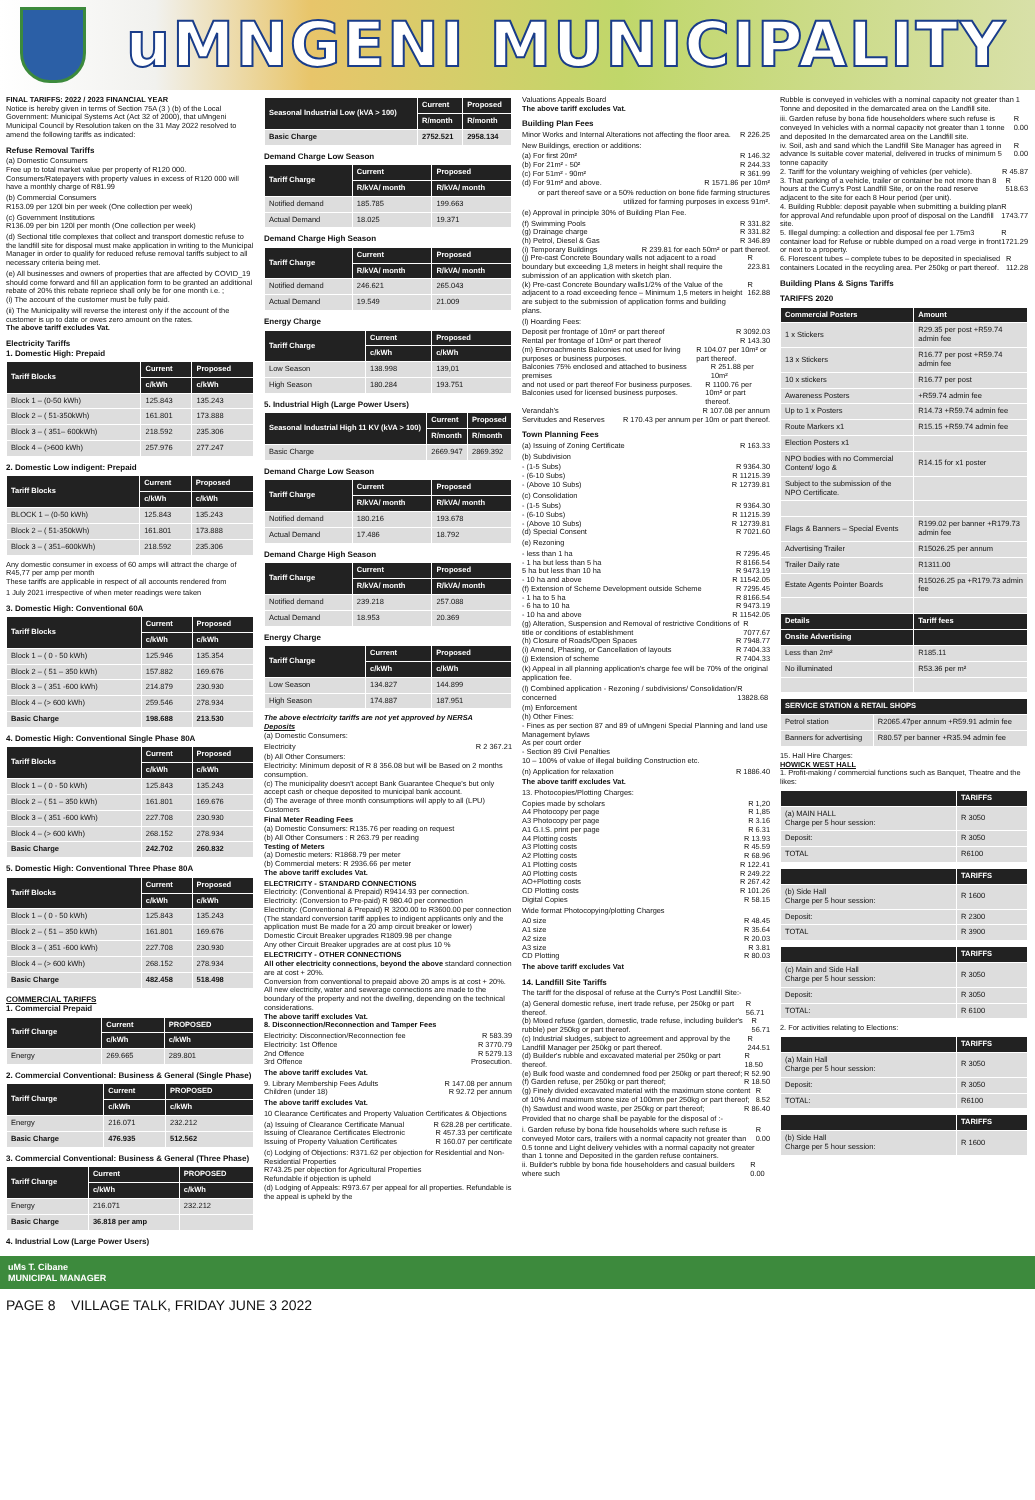uMNGENI MUNICIPALITY
FINAL TARIFFS: 2022 / 2023 FINANCIAL YEAR
Notice is hereby given in terms of Section 75A (3 ) (b) of the Local Government: Municipal Systems Act (Act 32 of 2000), that uMngeni Municipal Council by Resolution taken on the 31 May 2022 resolved to amend the following tariffs as indicated:
Refuse Removal Tariffs
(a) Domestic Consumers
Free up to total market value per property of R120 000. Consumers/Ratepayers with property values in excess of R120 000 will have a monthly charge of R81.99
(b) Commercial Consumers
R153.09 per 120l bin per week (One collection per week)
(c) Government Institutions
R136.09 per bin 120l per month (One collection per week)
(d) Sectional title complexes that collect and transport domestic refuse to the landfill site for disposal must make application in writing to the Municipal Manager in order to qualify for reduced refuse removal tariffs subject to all necessary criteria being met.
(e) All businesses and owners of properties that are affected by COVID_19 should come forward and fill an application form to be granted an additional rebate of 20% this rebate repriece shall only be for one month i.e. ;
(i) The account of the customer must be fully paid.
(ii) The Municipality will reverse the interest only if the account of the customer is up to date or owes zero amount on the rates.
The above tariff excludes Vat.
Electricity Tariffs
1. Domestic High: Prepaid
| Tariff Blocks | Current | Proposed |
| --- | --- | --- |
| | c/kWh | c/kWh |
| Block 1 – (0-50 kWh) | 125.843 | 135.243 |
| Block 2 – ( 51-350kWh) | 161.801 | 173.888 |
| Block 3 – ( 351– 600kWh) | 218.592 | 235.306 |
| Block 4 – (>600 kWh) | 257.976 | 277.247 |
2. Domestic Low indigent: Prepaid
| Tariff Blocks | Current | Proposed |
| --- | --- | --- |
| | c/kWh | c/kWh |
| BLOCK 1 – (0-50 kWh) | 125.843 | 135.243 |
| Block 2 – ( 51-350kWh) | 161.801 | 173.888 |
| Block 3 – ( 351–600kWh) | 218.592 | 235.306 |
Any domestic consumer in excess of 60 amps will attract the charge of R45,77 per amp per month
These tariffs are applicable in respect of all accounts rendered from
1 July 2021 irrespective of when meter readings were taken
3. Domestic High: Conventional 60A
| Tariff Blocks | Current | Proposed |
| --- | --- | --- |
| | c/kWh | c/kWh |
| Block 1 – ( 0 - 50 kWh) | 125.946 | 135.354 |
| Block 2 – ( 51 – 350 kWh) | 157.882 | 169.676 |
| Block 3 – ( 351 -600 kWh) | 214.879 | 230.930 |
| Block 4 – (> 600 kWh) | 259.546 | 278.934 |
| Basic Charge | 198.688 | 213.530 |
4. Domestic High: Conventional Single Phase 80A
| Tariff Blocks | Current | Proposed |
| --- | --- | --- |
| | c/kWh | c/kWh |
| Block 1 – ( 0 - 50 kWh) | 125.843 | 135.243 |
| Block 2 – ( 51 – 350 kWh) | 161.801 | 169.676 |
| Block 3 – ( 351 -600 kWh) | 227.708 | 230.930 |
| Block 4 – (> 600 kWh) | 268.152 | 278.934 |
| Basic Charge | 242.702 | 260.832 |
5. Domestic High: Conventional Three Phase 80A
| Tariff Blocks | Current | Proposed |
| --- | --- | --- |
| | c/kWh | c/kWh |
| Block 1 – ( 0 - 50 kWh) | 125.843 | 135.243 |
| Block 2 – ( 51 – 350 kWh) | 161.801 | 169.676 |
| Block 3 – ( 351 -600 kWh) | 227.708 | 230.930 |
| Block 4 – (> 600 kWh) | 268.152 | 278.934 |
| Basic Charge | 482.458 | 518.498 |
COMMERCIAL TARIFFS
1. Commercial Prepaid
| Tariff Charge | Current | PROPOSED |
| --- | --- | --- |
| | c/kWh | c/kWh |
| Energy | 269.665 | 289.801 |
2. Commercial Conventional: Business & General (Single Phase)
| Tariff Charge | Current | PROPOSED |
| --- | --- | --- |
| | c/kWh | c/kWh |
| Energy | 216.071 | 232.212 |
| Basic Charge | 476.935 | 512.562 |
3. Commercial Conventional: Business & General (Three Phase)
| Tariff Charge | Current | PROPOSED |
| --- | --- | --- |
| | c/kWh | c/kWh |
| Energy | 216.071 | 232.212 |
| Basic Charge | 36.818 per amp | |
4. Industrial Low (Large Power Users)
| Seasonal Industrial Low (kVA > 100) | Current | Proposed |
| --- | --- | --- |
| | R/month | R/month |
| Basic Charge | 2752.521 | 2958.134 |
Demand Charge Low Season
| Tariff Charge | Current | Proposed |
| --- | --- | --- |
| | R/kVA/ month | R/kVA/ month |
| Notified demand | 185.785 | 199.663 |
| Actual Demand | 18.025 | 19.371 |
Demand Charge High Season
| Tariff Charge | Current | Proposed |
| --- | --- | --- |
| | R/kVA/ month | R/kVA/ month |
| Notified demand | 246.621 | 265.043 |
| Actual Demand | 19.549 | 21.009 |
Energy Charge
| Tariff Charge | Current | Proposed |
| --- | --- | --- |
| | c/kWh | c/kWh |
| Low Season | 138.998 | 139,01 |
| High Season | 180.284 | 193.751 |
5. Industrial High (Large Power Users)
| Seasonal Industrial High 11 KV (kVA > 100) | Current | Proposed |
| --- | --- | --- |
| | R/month | R/month |
| Basic Charge | 2669.947 | 2869.392 |
Demand Charge Low Season
| Tariff Charge | Current | Proposed |
| --- | --- | --- |
| | R/kVA/ month | R/kVA/ month |
| Notified demand | 180.216 | 193.678 |
| Actual Demand | 17.486 | 18.792 |
Demand Charge High Season
| Tariff Charge | Current | Proposed |
| --- | --- | --- |
| | R/kVA/ month | R/kVA/ month |
| Notified demand | 239.218 | 257.088 |
| Actual Demand | 18.953 | 20.369 |
Energy Charge
| Tariff Charge | Current | Proposed |
| --- | --- | --- |
| | c/kWh | c/kWh |
| Low Season | 134.827 | 144.899 |
| High Season | 174.887 | 187.951 |
The above electricity tariffs are not yet approved by NERSA
Deposits
(a) Domestic Consumers:
Electricity R 2 367.21
(b) All Other Consumers:
Electricity: Minimum deposit of R 8 356.08 but will be Based on 2 months consumption.
(c) The municipality doesn't accept Bank Guarantee Cheque's but only accept cash or cheque deposited to municipal bank account.
(d) The average of three month consumptions will apply to all (LPU) Customers
Final Meter Reading Fees
(a) Domestic Consumers: R135.76 per reading on request
(b) All Other Consumers : R 263.79 per reading
Testing of Meters
(a) Domestic meters: R1868.79 per meter
(b) Commercial meters: R 2936.66 per meter
The above tariff excludes Vat.
ELECTRICITY - STANDARD CONNECTIONS
Electricity: (Conventional & Prepaid) R9414.93 per connection.
Electricity: (Conversion to Pre-paid) R 980.40 per connection
Electricity: (Conventional & Prepaid) R 3200.00 to R3600.00 per connection
(The standard conversion tariff applies to indigent applicants only and the application must Be made for a 20 amp circuit breaker or lower)
Domestic Circuit Breaker upgrades R1809.98 per change
Any other Circuit Breaker upgrades are at cost plus 10 %
ELECTRICITY - OTHER CONNECTIONS
All other electricity connections, beyond the above standard connection are at cost + 20%.
Conversion from conventional to prepaid above 20 amps is at cost + 20%.
All new electricity, water and sewerage connections are made to the boundary of the property and not the dwelling, depending on the technical considerations.
The above tariff excludes Vat.
8. Disconnection/Reconnection and Tamper Fees
Electricity: Disconnection/Reconnection fee R 583.39
Electricity: 1st Offence R 3770.79
2nd Offence R 5279.13
3rd Offence Prosecution.
The above tariff excludes Vat.
9. Library Membership Fees Adults R 147.08 per annum
Children (under 18) R 92.72 per annum
The above tariff excludes Vat.
10 Clearance Certificates and Property Valuation Certificates & Objections
(a) Issuing of Clearance Certificate Manual R 628.28 per certificate.
Issuing of Clearance Certificates Electronic R 457.33 per certificate
Issuing of Property Valuation Certificates R 160.07 per certificate
(c) Lodging of Objections: R371.62 per objection for Residential and Non-Residential Properties
R743.25 per objection for Agricultural Properties
Refundable if objection is upheld
(d) Lodging of Appeals: R973.67 per appeal for all properties. Refundable is the appeal is upheld by the
Valuations Appeals Board
The above tariff excludes Vat.
Building Plan Fees
Minor Works and Internal Alterations not affecting the floor area. R 226.25
New Buildings, erection or additions:
(a) For first 20m² R 146.32
(b) For 21m² - 50² R 244.33
(c) For 51m² - 90m² R 361.99
(d) For 91m² and above. R 1571.86 per 10m²
or part thereof save or a 50% reduction on bone fide farming structures utilized for farming purposes in excess 91m².
(e) Approval in principle 30% of Building Plan Fee.
(f) Swimming Pools R 331.82
(g) Drainage charge R 331.82
(h) Petrol, Diesel & Gas R 346.89
(i) Temporary Buildings R 239.81 for each 50m² or part thereof.
(j) Pre-cast Concrete Boundary walls not adjacent to a road boundary but exceeding 1,8 meters in height shall require the submission of an application with sketch plan. R 223.81
(k) Pre-cast Concrete Boundary walls1/2% of the Value of the adjacent to a road exceeding fence – Minimum 1,5 meters in height are subject to the submission of application forms and building plans. R 162.88
(l) Hoarding Fees:
Deposit per frontage of 10m² or part thereof R 3092.03
Rental per frontage of 10m² or part thereof R 143.30
(m) Encroachments Balconies not used for living purposes or business purposes. R 104.07 per 10m² or part thereof.
Balconies 75% enclosed and attached to business premises R 251.88 per 10m²
and not used or part thereof For business purposes. Balconies used for licensed business purposes. R 1100.76 per 10m² or part thereof.
Verandah's R 107.08 per annum
Servitudes and Reserves R 170.43 per annum per 10m or part thereof.
Town Planning Fees
(a) Issuing of Zoning Certificate R 163.33
(b) Subdivision
- (1-5 Subs) R 9364.30
- (6-10 Subs) R 11215.39
- (Above 10 Subs) R 12739.81
(c) Consolidation
- (1-5 Subs) R 9364.30
- (6-10 Subs) R 11215.39
- (Above 10 Subs) R 12739.81
(d) Special Consent R 7021.60
(e) Rezoning
- less than 1 ha R 7295.45
- 1 ha but less than 5 ha R 8166.54
5 ha but less than 10 ha R 9473.19
- 10 ha and above R 11542.05
(f) Extension of Scheme Development outside Scheme R 7295.45
- 1 ha to 5 ha R 8166.54
- 6 ha to 10 ha R 9473.19
- 10 ha and above R 11542.05
(g) Alteration, Suspension and Removal of restrictive Conditions of title or conditions of establishment R 7077.67
(h) Closure of Roads/Open Spaces R 7948.77
(i) Amend, Phasing, or Cancellation of layouts R 7404.33
(j) Extension of scheme R 7404.33
(k) Appeal in all planning application's charge fee will be 70% of the original application fee.
(l) Combined application - Rezoning / subdivisions/ Consolidation/ concerned R 13828.68
(m) Enforcement
(h) Other Fines:
- Fines as per section 87 and 89 of uMngeni Special Planning and land use Management bylaws
As per court order
- Section 89 Civil Penalties
10 – 100% of value of illegal building Construction etc.
(n) Application for relaxation R 1886.40
The above tariff excludes Vat.
13. Photocopies/Plotting Charges:
Copies made by scholars R 1,20
A4 Photocopy per page R 1,85
A3 Photocopy per page R 3.16
A1 G.I.S. print per page R 6.31
A4 Plotting costs R 13.93
A3 Plotting costs R 45.59
A2 Plotting costs R 68.96
A1 Plotting costs R 122.41
A0 Plotting costs R 249.22
AO+Plotting costs R 267.42
CD Plotting costs R 101.26
Digital Copies R 58.15
Wide format Photocopying/plotting Charges
A0 size R 48.45
A1 size R 35.64
A2 size R 20.03
A3 size R 3.81
CD Plotting R 80.03
The above tariff excludes Vat
14. Landfill Site Tariffs
The tariff for the disposal of refuse at the Curry's Post Landfill Site:-
(a) General domestic refuse, inert trade refuse, per 250kg or part thereof. R 56.71
(b) Mixed refuse (garden, domestic, trade refuse, including builder's rubble) per 250kg or part thereof. R 56.71
(c) Industrial sludges, subject to agreement and approval by the Landfill Manager per 250kg or part thereof. R 244.51
(d) Builder's rubble and excavated material per 250kg or part thereof. R 18.50
(e) Bulk food waste and condemned food per 250kg or part thereof; R 52.90
(f) Garden refuse, per 250kg or part thereof; R 18.50
(g) Finely divided excavated material with the maximum stone content of 10% And maximum stone size of 100mm per 250kg or part thereof; R 8.52
(h) Sawdust and wood waste, per 250kg or part thereof; R 86.40
Provided that no charge shall be payable for the disposal of :-
i. Garden refuse by bona fide households where such refuse is conveyed Motor cars, trailers with a normal capacity not greater than 0.5 tonne and Light delivery vehicles with a normal capacity not greater than 1 tonne and Deposited in the garden refuse containers. R 0.00
ii. Builder's rubble by bona fide householders and casual builders where such R 0.00
Rubble is conveyed in vehicles with a nominal capacity not greater than 1 Tonne and deposited in the demarcated area on the Landfill site.
iii. Garden refuse by bona fide householders where such refuse is conveyed In vehicles with a normal capacity not greater than 1 tonne and deposited In the demarcated area on the Landfill site. R 0.00
iv. Soil, ash and sand which the Landfill Site Manager has agreed in advance Is suitable cover material, delivered in trucks of minimum 5 tonne capacity R 0.00
2. Tariff for the voluntary weighing of vehicles (per vehicle). R 45.87
3. That parking of a vehicle, trailer or container be not more than 8 hours at the Curry's Post Landfill Site, or on the road reserve adjacent to the site for each 8 Hour period (per unit). R 518.63
4. Building Rubble: deposit payable when submitting a building plan for approval And refundable upon proof of disposal on the Landfill site. R 1743.77
5. Illegal dumping: a collection and disposal fee per 1.75m3 container load for Refuse or rubble dumped on a road verge in front or next to a property. R 1721.29
6. Florescent tubes – complete tubes to be deposited in specialised containers Located in the recycling area. Per 250kg or part thereof. R 112.28
Building Plans & Signs Tariffs
TARIFFS 2020
| Commercial Posters | Amount |
| --- | --- |
| 1 x Stickers | R29.35 per post +R59.74 admin fee |
| 13 x Stickers | R16.77 per post +R59.74 admin fee |
| 10 x stickers | R16.77 per post |
| Awareness Posters | +R59.74 admin fee |
| Up to 1 x Posters | R14.73 +R59.74 admin fee |
| Route Markers x1 | R15.15 +R59.74 admin fee |
| Election Posters x1 | |
| NPO bodies with no Commercial Content/ logo & | R14.15 for x1 poster |
| Subject to the submission of the NPO Certificate. | |
| Flags & Banners – Special Events | R199.02 per banner +R179.73 admin fee |
| Advertising Trailer | R15026.25 per annum |
| Trailer Daily rate | R1311.00 |
| Estate Agents Pointer Boards | R15026.25 pa +R179.73 admin fee |
| Details | Tariff fees |
| Onsite Advertising | |
| Less than 2m² | R185.11 |
| No illuminated | R53.36 per m² |
| SERVICE STATION & RETAIL SHOPS | |
| --- | --- |
| Petrol station | R2065.47per annum +R59.91 admin fee |
| Banners for advertising | R80.57 per banner +R35.94 admin fee |
15. Hall Hire Charges:
HOWICK WEST HALL
1. Profit-making / commercial functions such as Banquet, Theatre and the likes:
| | TARIFFS |
| --- | --- |
| (a) MAIN HALL Charge per 5 hour session: | R 3050 |
| Deposit: | R 3050 |
| TOTAL | R6100 |
| | TARIFFS |
| --- | --- |
| (b) Side Hall Charge per 5 hour session: | R 1600 |
| Deposit: | R 2300 |
| TOTAL | R 3900 |
| | TARIFFS |
| --- | --- |
| (c) Main and Side Hall Charge per 5 hour session: | R 3050 |
| Deposit: | R 3050 |
| TOTAL: | R 6100 |
2. For activities relating to Elections:
| | TARIFFS |
| --- | --- |
| (a) Main Hall Charge per 5 hour session: | R 3050 |
| Deposit: | R 3050 |
| TOTAL: | R6100 |
| | TARIFFS |
| --- | --- |
| (b) Side Hall Charge per 5 hour session: | R 1600 |
uMs T. Cibane
MUNICIPAL MANAGER
PAGE 8 VILLAGE TALK, FRIDAY JUNE 3 2022